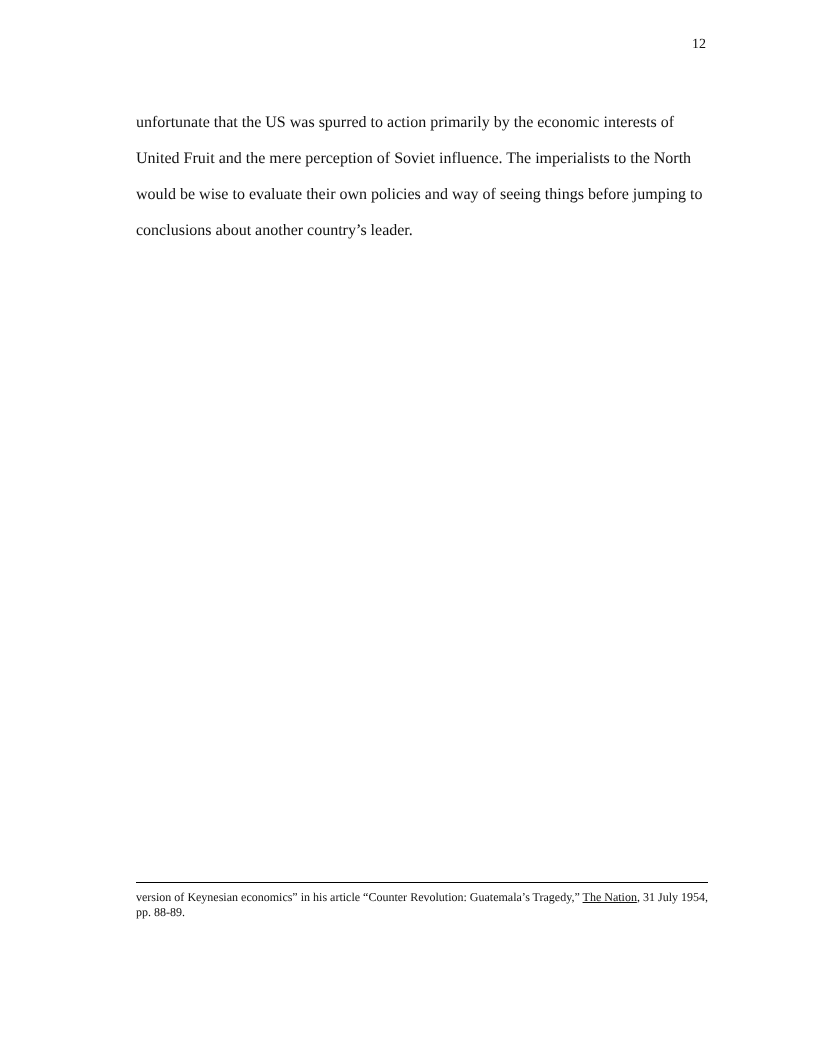12
unfortunate that the US was spurred to action primarily by the economic interests of United Fruit and the mere perception of Soviet influence. The imperialists to the North would be wise to evaluate their own policies and way of seeing things before jumping to conclusions about another country’s leader.
version of Keynesian economics” in his article “Counter Revolution: Guatemala’s Tragedy,” The Nation, 31 July 1954, pp. 88-89.